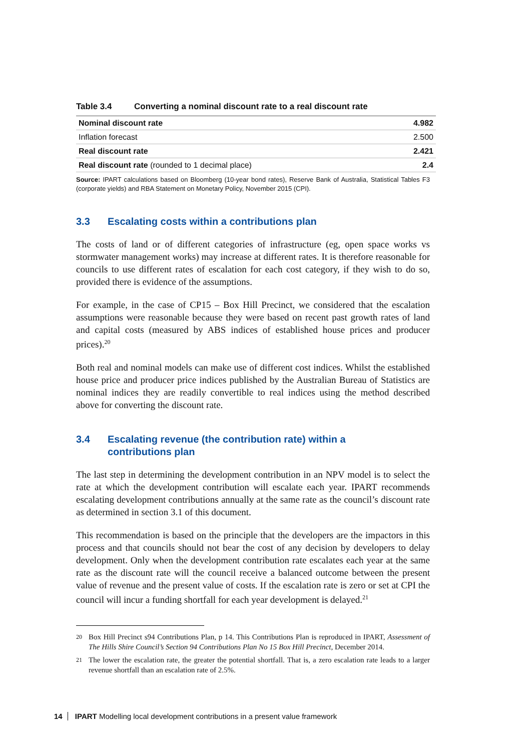Table 3.4 Converting a nominal discount rate to a real discount rate
| Nominal discount rate | 4.982 |
| Inflation forecast | 2.500 |
| Real discount rate | 2.421 |
| Real discount rate (rounded to 1 decimal place) | 2.4 |
Source: IPART calculations based on Bloomberg (10-year bond rates), Reserve Bank of Australia, Statistical Tables F3 (corporate yields) and RBA Statement on Monetary Policy, November 2015 (CPI).
3.3 Escalating costs within a contributions plan
The costs of land or of different categories of infrastructure (eg, open space works vs stormwater management works) may increase at different rates. It is therefore reasonable for councils to use different rates of escalation for each cost category, if they wish to do so, provided there is evidence of the assumptions.
For example, in the case of CP15 – Box Hill Precinct, we considered that the escalation assumptions were reasonable because they were based on recent past growth rates of land and capital costs (measured by ABS indices of established house prices and producer prices).<sup>20</sup>
Both real and nominal models can make use of different cost indices. Whilst the established house price and producer price indices published by the Australian Bureau of Statistics are nominal indices they are readily convertible to real indices using the method described above for converting the discount rate.
3.4 Escalating revenue (the contribution rate) within a
contributions plan
The last step in determining the development contribution in an NPV model is to select the rate at which the development contribution will escalate each year. IPART recommends escalating development contributions annually at the same rate as the council’s discount rate as determined in section 3.1 of this document.
This recommendation is based on the principle that the developers are the impactors in this process and that councils should not bear the cost of any decision by developers to delay development. Only when the development contribution rate escalates each year at the same rate as the discount rate will the council receive a balanced outcome between the present value of revenue and the present value of costs. If the escalation rate is zero or set at CPI the council will incur a funding shortfall for each year development is delayed.<sup>21</sup>
<sup>20</sup>
Box Hill Precinct s94 Contributions Plan, p 14. This Contributions Plan is reproduced in IPART, Assessment of The Hills Shire Council’s Section 94 Contributions Plan No 15 Box Hill Precinct, December 2014.
<sup>21</sup>
The lower the escalation rate, the greater the potential shortfall. That is, a zero escalation rate leads to a larger revenue shortfall than an escalation rate of 2.5%.
14 IPART Modelling local development contributions in a present value framework